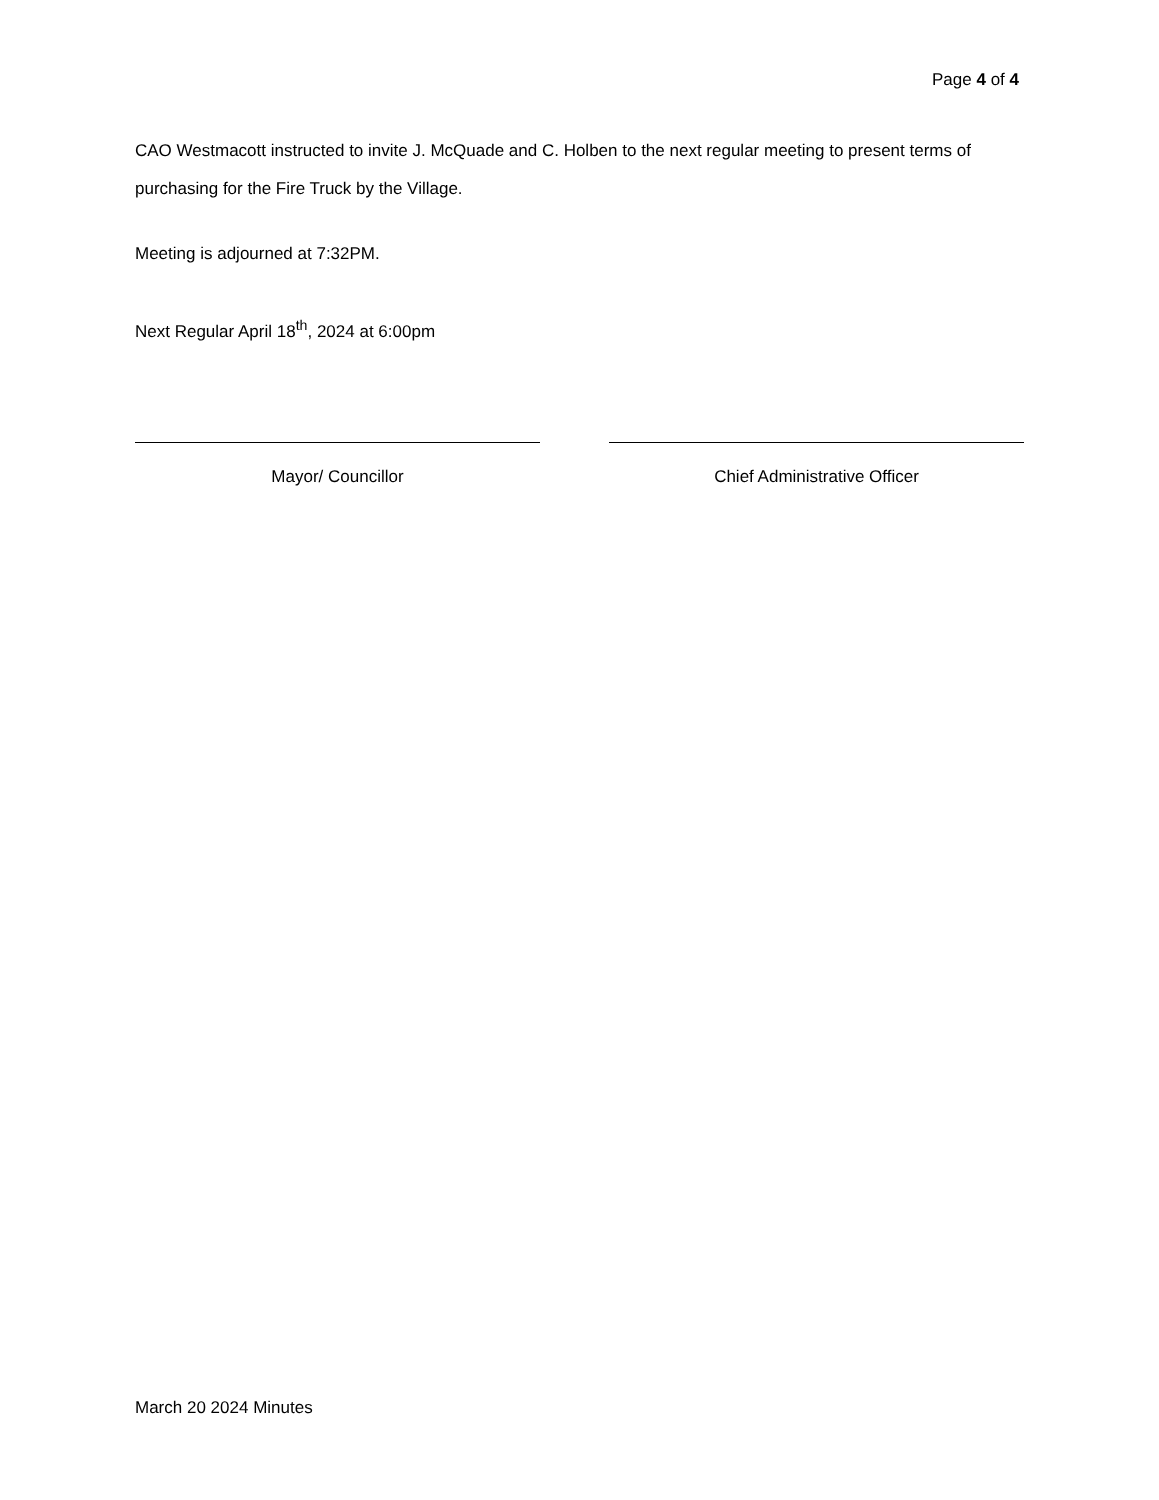Page 4 of 4
CAO Westmacott instructed to invite J. McQuade and C. Holben to the next regular meeting to present terms of purchasing for the Fire Truck by the Village.
Meeting is adjourned at 7:32PM.
Next Regular April 18<sup>th</sup>, 2024 at 6:00pm
Mayor/ Councillor Chief Administrative Officer
March 20 2024 Minutes